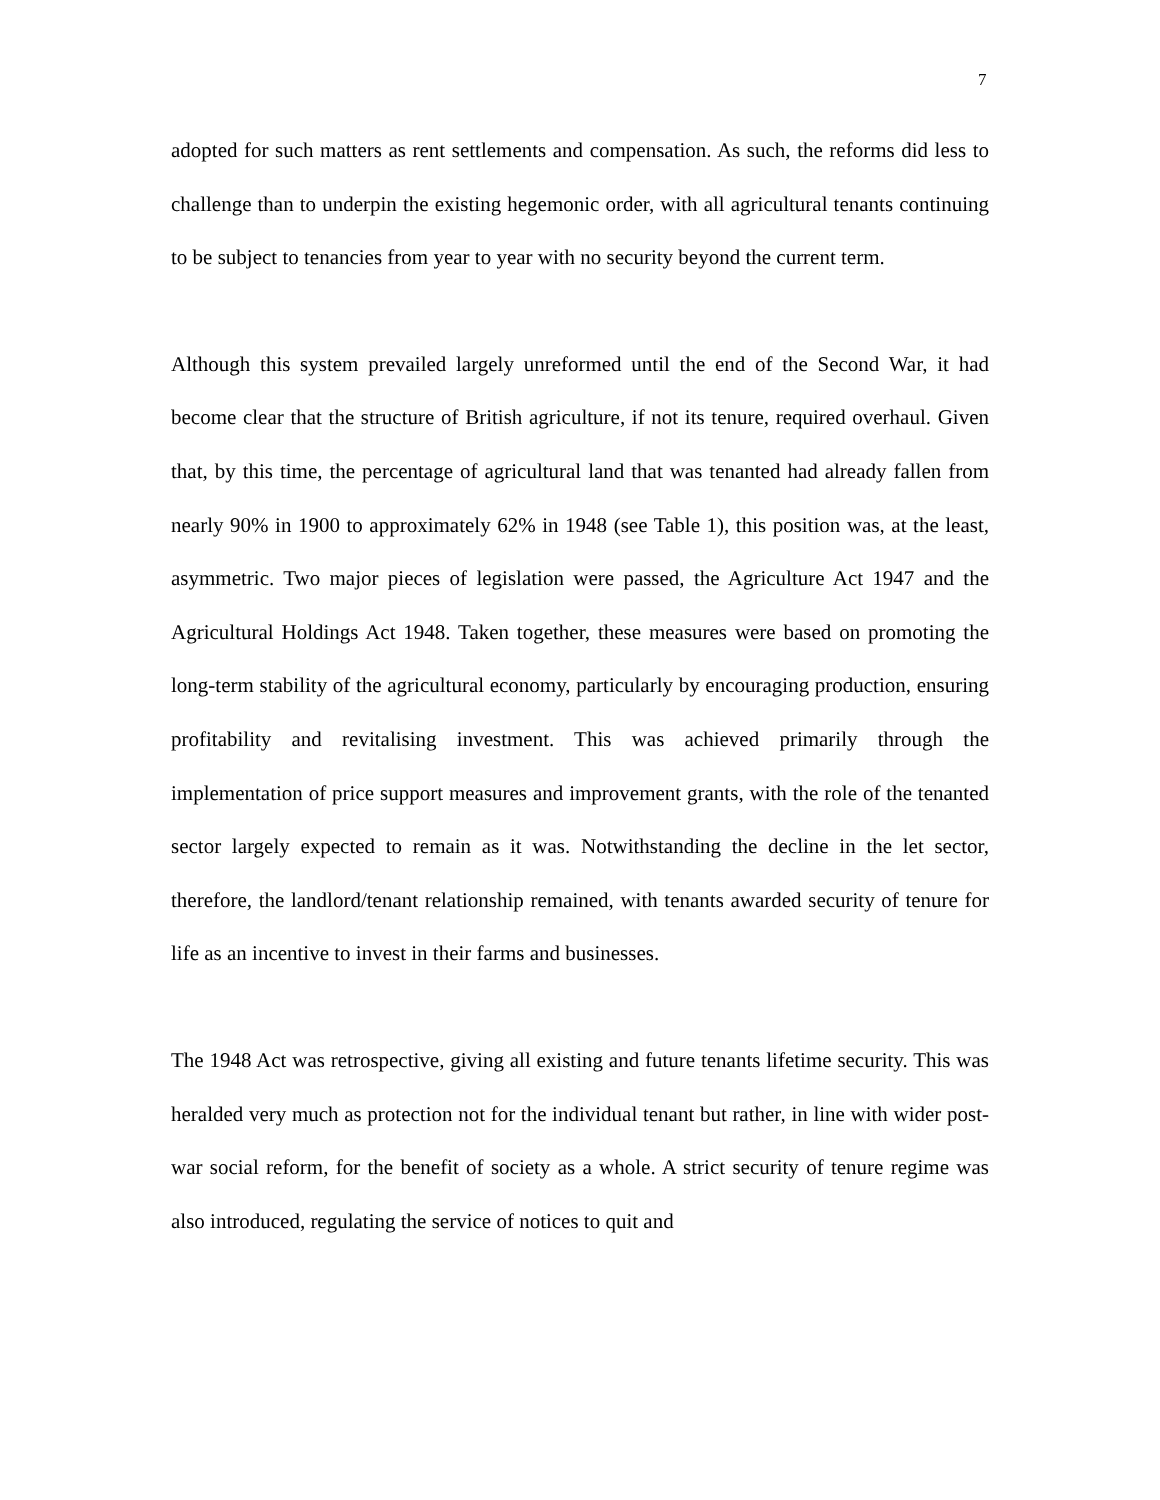7
adopted for such matters as rent settlements and compensation. As such, the reforms did less to challenge than to underpin the existing hegemonic order, with all agricultural tenants continuing to be subject to tenancies from year to year with no security beyond the current term.
Although this system prevailed largely unreformed until the end of the Second War, it had become clear that the structure of British agriculture, if not its tenure, required overhaul. Given that, by this time, the percentage of agricultural land that was tenanted had already fallen from nearly 90% in 1900 to approximately 62% in 1948 (see Table 1), this position was, at the least, asymmetric. Two major pieces of legislation were passed, the Agriculture Act 1947 and the Agricultural Holdings Act 1948. Taken together, these measures were based on promoting the long-term stability of the agricultural economy, particularly by encouraging production, ensuring profitability and revitalising investment. This was achieved primarily through the implementation of price support measures and improvement grants, with the role of the tenanted sector largely expected to remain as it was. Notwithstanding the decline in the let sector, therefore, the landlord/tenant relationship remained, with tenants awarded security of tenure for life as an incentive to invest in their farms and businesses.
The 1948 Act was retrospective, giving all existing and future tenants lifetime security. This was heralded very much as protection not for the individual tenant but rather, in line with wider post-war social reform, for the benefit of society as a whole. A strict security of tenure regime was also introduced, regulating the service of notices to quit and